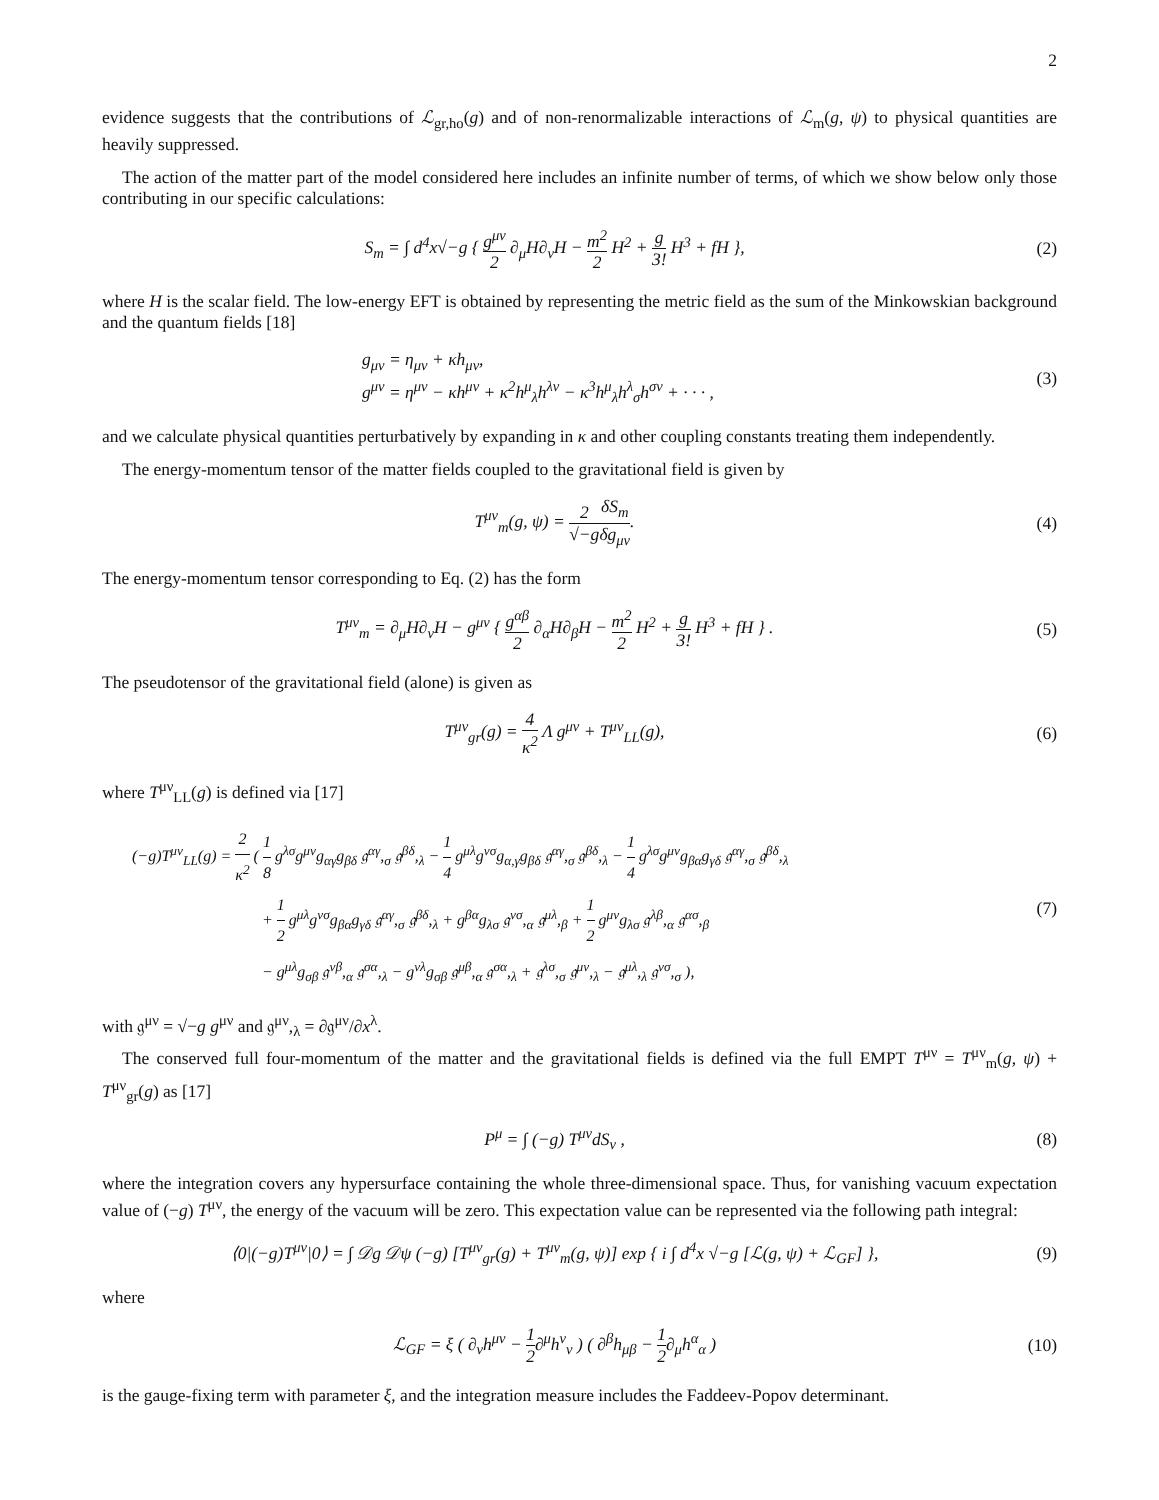2
evidence suggests that the contributions of ℒ<sub>gr,ho</sub>(g) and of non-renormalizable interactions of ℒ<sub>m</sub>(g, ψ) to physical quantities are heavily suppressed.
The action of the matter part of the model considered here includes an infinite number of terms, of which we show below only those contributing in our specific calculations:
S<sub>m</sub> = ∫ d<sup>4</sup>x√−g { g<sup>μν</sup> 2 ∂<sub>μ</sub>H∂<sub>ν</sub>H − m<sup>2</sup> 2 H<sup>2</sup> + g 3! H<sup>3</sup> + fH },
(2)
where H is the scalar field. The low-energy EFT is obtained by representing the metric field as the sum of the Minkowskian background and the quantum fields [18]
g<sub>μν</sub> = η<sub>μν</sub> + κh<sub>μν</sub>,
g<sup>μν</sup> = η<sup>μν</sup> − κh<sup>μν</sup> + κ<sup>2</sup>h<sup>μ</sup><sub>λ</sub>h<sup>λν</sup> − κ<sup>3</sup>h<sup>μ</sup><sub>λ</sub>h<sup>λ</sup><sub>σ</sub>h<sup>σν</sup> + · · · ,
(3)
and we calculate physical quantities perturbatively by expanding in κ and other coupling constants treating them independently.
The energy-momentum tensor of the matter fields coupled to the gravitational field is given by
T<sup>μν</sup><sub>m</sub>(g, ψ) = 2 √−g δS<sub>m</sub> δg<sub>μν</sub>. (4)
The energy-momentum tensor corresponding to Eq. (2) has the form
T<sup>μν</sup><sub>m</sub> = ∂<sub>μ</sub>H∂<sub>ν</sub>H − g<sup>μν</sup> { g<sup>αβ</sup> 2 ∂<sub>α</sub>H∂<sub>β</sub>H − m<sup>2</sup> 2 H<sup>2</sup> + g 3! H<sup>3</sup> + fH } .
(5)
The pseudotensor of the gravitational field (alone) is given as
T<sup>μν</sup><sub>gr</sub>(g) = 4 κ<sup>2</sup> Λ g<sup>μν</sup> + T<sup>μν</sup><sub>LL</sub>(g),
(6)
where T<sup>μν</sup><sub>LL</sub>(g) is defined via [17]
(−g)T<sup>μν</sup><sub>LL</sub>(g) = 2 κ<sup>2</sup> ( 1 8 g<sup>λσ</sup>g<sup>μν</sup>g<sub>αγ</sub>g<sub>βδ</sub> 𝔤<sup>αγ</sup>,<sub>σ</sub> 𝔤<sup>βδ</sup>,<sub>λ</sub> − 1 4 g<sup>μλ</sup>g<sup>νσ</sup>g<sub>α,γ</sub>g<sub>βδ</sub> 𝔤<sup>αγ</sup>,<sub>σ</sub> 𝔤<sup>βδ</sup>,<sub>λ</sub> − 1 4 g<sup>λσ</sup>g<sup>μν</sup>g<sub>βα</sub>g<sub>γδ</sub> 𝔤<sup>αγ</sup>,<sub>σ</sub> 𝔤<sup>βδ</sup>,<sub>λ</sub>
+ 1 2 g<sup>μλ</sup>g<sup>νσ</sup>g<sub>βα</sub>g<sub>γδ</sub> 𝔤<sup>αγ</sup>,<sub>σ</sub> 𝔤<sup>βδ</sup>,<sub>λ</sub> + g<sup>βα</sup>g<sub>λσ</sub> 𝔤<sup>νσ</sup>,<sub>α</sub> 𝔤<sup>μλ</sup>,<sub>β</sub> + 1 2 g<sup>μν</sup>g<sub>λσ</sub> 𝔤<sup>λβ</sup>,<sub>α</sub> 𝔤<sup>ασ</sup>,<sub>β</sub>
− g<sup>μλ</sup>g<sub>σβ</sub> 𝔤<sup>νβ</sup>,<sub>α</sub> 𝔤<sup>σα</sup>,<sub>λ</sub> − g<sup>νλ</sup>g<sub>σβ</sub> 𝔤<sup>μβ</sup>,<sub>α</sub> 𝔤<sup>σα</sup>,<sub>λ</sub> + 𝔤<sup>λσ</sup>,<sub>σ</sub> 𝔤<sup>μν</sup>,<sub>λ</sub> − 𝔤<sup>μλ</sup>,<sub>λ</sub> 𝔤<sup>νσ</sup>,<sub>σ</sub> ),
(7)
with 𝔤<sup>μν</sup> = √−g g<sup>μν</sup> and 𝔤<sup>μν</sup>,<sub>λ</sub> = ∂𝔤<sup>μν</sup>/∂x<sup>λ</sup>.
The conserved full four-momentum of the matter and the gravitational fields is defined via the full EMPT T<sup>μν</sup> = T<sup>μν</sup><sub>m</sub>(g, ψ) + T<sup>μν</sup><sub>gr</sub>(g) as [17]
P<sup>μ</sup> = ∫ (−g) T<sup>μν</sup>dS<sub>ν</sub> , (8)
where the integration covers any hypersurface containing the whole three-dimensional space. Thus, for vanishing vacuum expectation value of (−g) T<sup>μν</sup>, the energy of the vacuum will be zero. This expectation value can be represented via the following path integral:
⟨0|(−g)T<sup>μν</sup>|0⟩ = ∫ 𝒟g 𝒟ψ (−g) [T<sup>μν</sup><sub>gr</sub>(g) + T<sup>μν</sup><sub>m</sub>(g, ψ)] exp { i ∫ d<sup>4</sup>x √−g [ℒ(g, ψ) + ℒ<sub>GF</sub>] },
(9)
where
ℒ<sub>GF</sub> = ξ ( ∂<sub>ν</sub>h<sup>μν</sup> − 1 2∂<sup>μ</sup>h<sup>ν</sup><sub>ν</sub> ) ( ∂<sup>β</sup>h<sub>μβ</sub> − 1 2∂<sub>μ</sub>h<sup>α</sup><sub>α</sub> )
(10)
is the gauge-fixing term with parameter ξ, and the integration measure includes the Faddeev-Popov determinant.